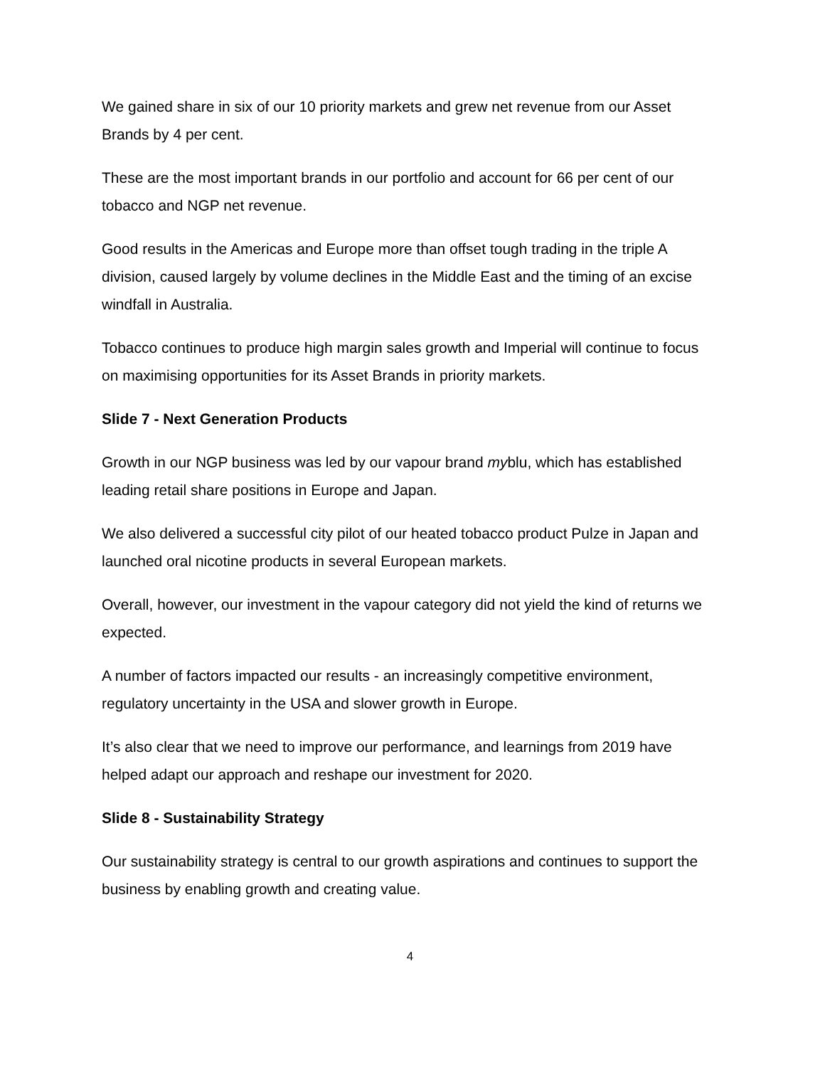We gained share in six of our 10 priority markets and grew net revenue from our Asset Brands by 4 per cent.
These are the most important brands in our portfolio and account for 66 per cent of our tobacco and NGP net revenue.
Good results in the Americas and Europe more than offset tough trading in the triple A division, caused largely by volume declines in the Middle East and the timing of an excise windfall in Australia.
Tobacco continues to produce high margin sales growth and Imperial will continue to focus on maximising opportunities for its Asset Brands in priority markets.
Slide 7 - Next Generation Products
Growth in our NGP business was led by our vapour brand myblu, which has established leading retail share positions in Europe and Japan.
We also delivered a successful city pilot of our heated tobacco product Pulze in Japan and launched oral nicotine products in several European markets.
Overall, however, our investment in the vapour category did not yield the kind of returns we expected.
A number of factors impacted our results - an increasingly competitive environment, regulatory uncertainty in the USA and slower growth in Europe.
It’s also clear that we need to improve our performance, and learnings from 2019 have helped adapt our approach and reshape our investment for 2020.
Slide 8 - Sustainability Strategy
Our sustainability strategy is central to our growth aspirations and continues to support the business by enabling growth and creating value.
4